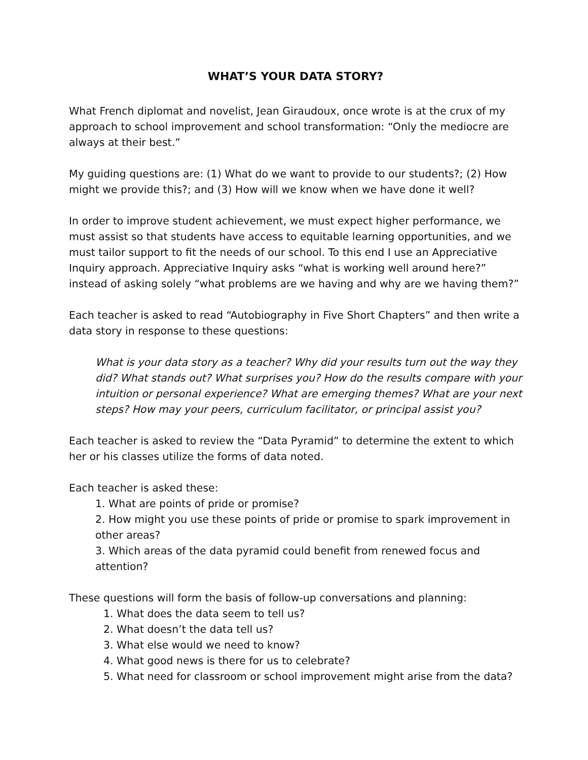WHAT’S YOUR DATA STORY?
What French diplomat and novelist, Jean Giraudoux, once wrote is at the crux of my approach to school improvement and school transformation: “Only the mediocre are always at their best.”
My guiding questions are: (1) What do we want to provide to our students?; (2) How might we provide this?; and (3) How will we know when we have done it well?
In order to improve student achievement, we must expect higher performance, we must assist so that students have access to equitable learning opportunities, and we must tailor support to fit the needs of our school. To this end I use an Appreciative Inquiry approach. Appreciative Inquiry asks “what is working well around here?” instead of asking solely “what problems are we having and why are we having them?”
Each teacher is asked to read “Autobiography in Five Short Chapters” and then write a data story in response to these questions:
What is your data story as a teacher? Why did your results turn out the way they did? What stands out? What surprises you? How do the results compare with your intuition or personal experience? What are emerging themes? What are your next steps? How may your peers, curriculum facilitator, or principal assist you?
Each teacher is asked to review the “Data Pyramid” to determine the extent to which her or his classes utilize the forms of data noted.
Each teacher is asked these:
1. What are points of pride or promise?
2. How might you use these points of pride or promise to spark improvement in other areas?
3. Which areas of the data pyramid could benefit from renewed focus and attention?
These questions will form the basis of follow-up conversations and planning:
1. What does the data seem to tell us?
2. What doesn’t the data tell us?
3. What else would we need to know?
4. What good news is there for us to celebrate?
5. What need for classroom or school improvement might arise from the data?